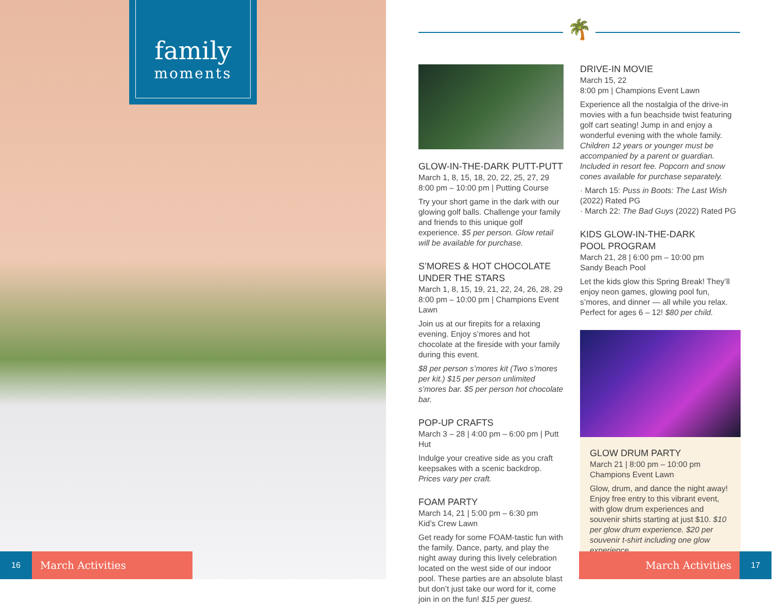family
moments
16
March Activities
🌴
GLOW-IN-THE-DARK PUTT-PUTT
March 1, 8, 15, 18, 20, 22, 25, 27, 29
8:00 pm – 10:00 pm | Putting Course
Try your short game in the dark with our glowing golf balls. Challenge your family and friends to this unique golf experience. $5 per person. Glow retail will be available for purchase.
S’MORES & HOT CHOCOLATE UNDER THE STARS
March 1, 8, 15, 19, 21, 22, 24, 26, 28, 29
8:00 pm – 10:00 pm | Champions Event Lawn
Join us at our firepits for a relaxing evening. Enjoy s’mores and hot chocolate at the fireside with your family during this event.
$8 per person s’mores kit (Two s’mores per kit.) $15 per person unlimited s’mores bar. $5 per person hot chocolate bar.
POP-UP CRAFTS
March 3 – 28 | 4:00 pm – 6:00 pm | Putt Hut
Indulge your creative side as you craft keepsakes with a scenic backdrop. Prices vary per craft.
FOAM PARTY
March 14, 21 | 5:00 pm – 6:30 pm
Kid’s Crew Lawn
Get ready for some FOAM-tastic fun with the family. Dance, party, and play the night away during this lively celebration located on the west side of our indoor pool. These parties are an absolute blast but don’t just take our word for it, come join in on the fun! $15 per guest.
DRIVE-IN MOVIE
March 15, 22
8:00 pm | Champions Event Lawn
Experience all the nostalgia of the drive-in movies with a fun beachside twist featuring golf cart seating! Jump in and enjoy a wonderful evening with the whole family. Children 12 years or younger must be accompanied by a parent or guardian. Included in resort fee. Popcorn and snow cones available for purchase separately.
· March 15: Puss in Boots: The Last Wish (2022) Rated PG
· March 22: The Bad Guys (2022) Rated PG
KIDS GLOW-IN-THE-DARK
POOL PROGRAM
March 21, 28 | 6:00 pm – 10:00 pm
Sandy Beach Pool
Let the kids glow this Spring Break! They’ll enjoy neon games, glowing pool fun, s’mores, and dinner — all while you relax. Perfect for ages 6 – 12! $80 per child.
GLOW DRUM PARTY
March 21 | 8:00 pm – 10:00 pm
Champions Event Lawn
Glow, drum, and dance the night away! Enjoy free entry to this vibrant event, with glow drum experiences and souvenir shirts starting at just $10. $10 per glow drum experience. $20 per souvenir t-shirt including one glow experience.
March Activities
17